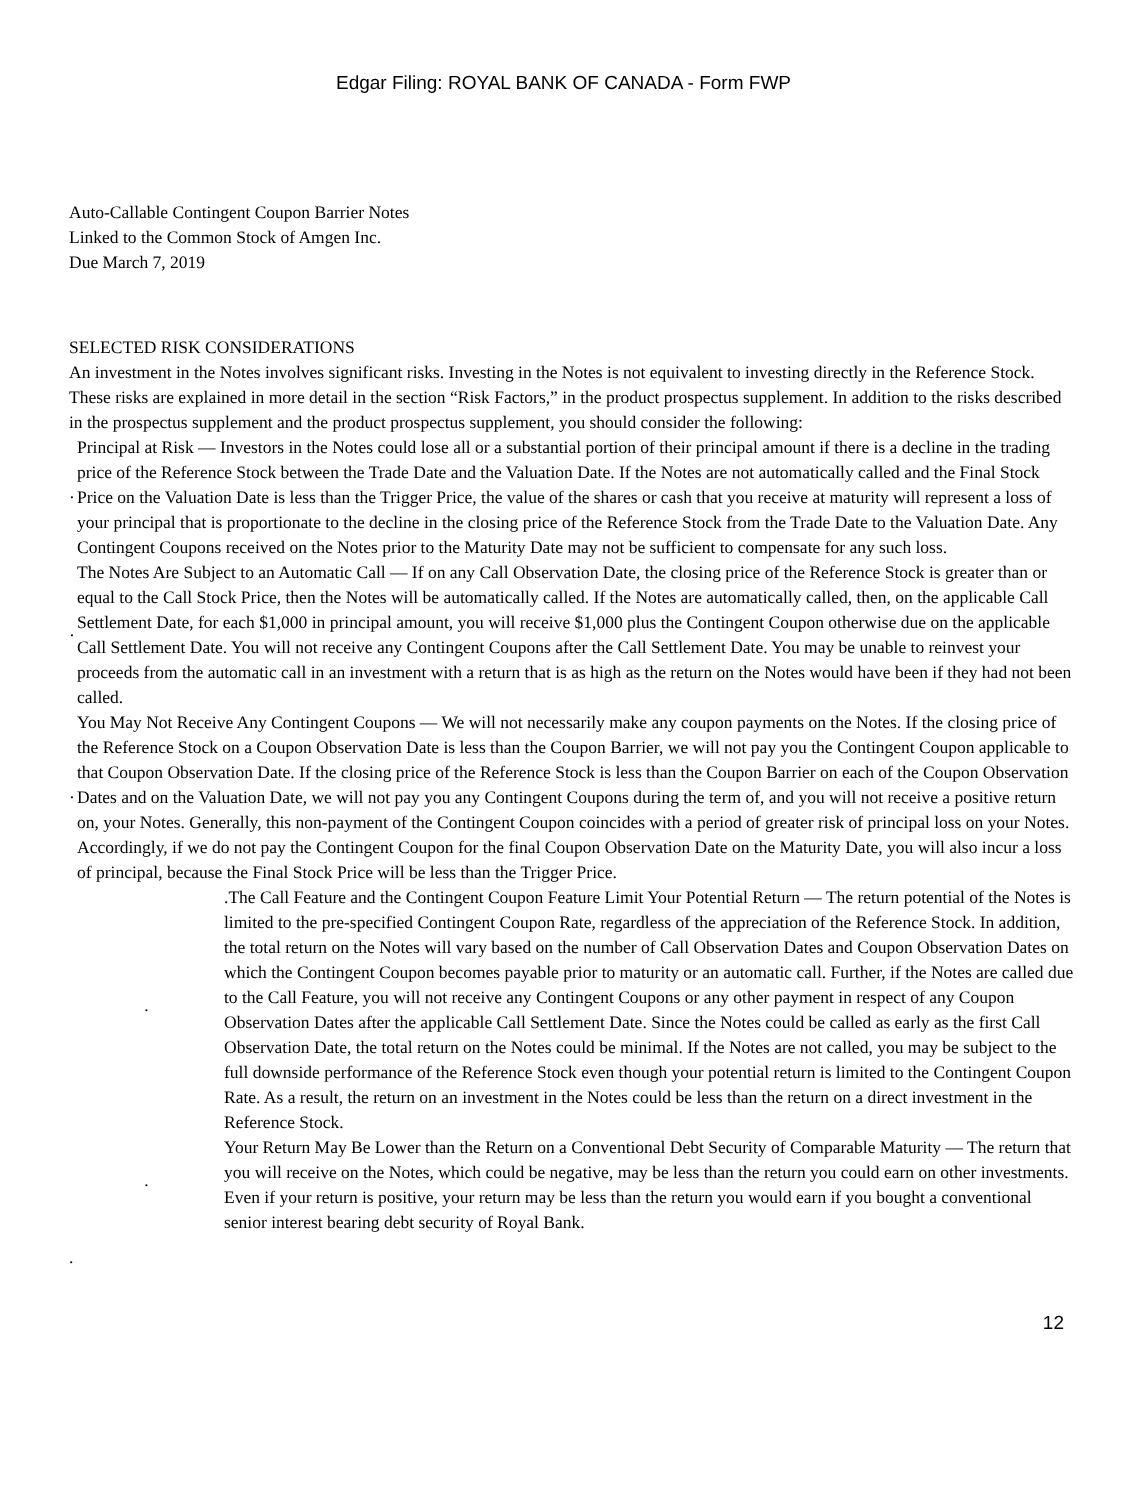Edgar Filing: ROYAL BANK OF CANADA - Form FWP
Auto-Callable Contingent Coupon Barrier Notes
Linked to the Common Stock of Amgen Inc.
Due March 7, 2019
SELECTED RISK CONSIDERATIONS
An investment in the Notes involves significant risks. Investing in the Notes is not equivalent to investing directly in the Reference Stock. These risks are explained in more detail in the section “Risk Factors,” in the product prospectus supplement. In addition to the risks described in the prospectus supplement and the product prospectus supplement, you should consider the following:
·
Principal at Risk — Investors in the Notes could lose all or a substantial portion of their principal amount if there is a decline in the trading price of the Reference Stock between the Trade Date and the Valuation Date. If the Notes are not automatically called and the Final Stock Price on the Valuation Date is less than the Trigger Price, the value of the shares or cash that you receive at maturity will represent a loss of your principal that is proportionate to the decline in the closing price of the Reference Stock from the Trade Date to the Valuation Date. Any Contingent Coupons received on the Notes prior to the Maturity Date may not be sufficient to compensate for any such loss.
·
The Notes Are Subject to an Automatic Call — If on any Call Observation Date, the closing price of the Reference Stock is greater than or equal to the Call Stock Price, then the Notes will be automatically called. If the Notes are automatically called, then, on the applicable Call Settlement Date, for each $1,000 in principal amount, you will receive $1,000 plus the Contingent Coupon otherwise due on the applicable Call Settlement Date. You will not receive any Contingent Coupons after the Call Settlement Date. You may be unable to reinvest your proceeds from the automatic call in an investment with a return that is as high as the return on the Notes would have been if they had not been called.
·
You May Not Receive Any Contingent Coupons — We will not necessarily make any coupon payments on the Notes. If the closing price of the Reference Stock on a Coupon Observation Date is less than the Coupon Barrier, we will not pay you the Contingent Coupon applicable to that Coupon Observation Date. If the closing price of the Reference Stock is less than the Coupon Barrier on each of the Coupon Observation Dates and on the Valuation Date, we will not pay you any Contingent Coupons during the term of, and you will not receive a positive return on, your Notes. Generally, this non-payment of the Contingent Coupon coincides with a period of greater risk of principal loss on your Notes. Accordingly, if we do not pay the Contingent Coupon for the final Coupon Observation Date on the Maturity Date, you will also incur a loss of principal, because the Final Stock Price will be less than the Trigger Price.
·
.The Call Feature and the Contingent Coupon Feature Limit Your Potential Return — The return potential of the Notes is limited to the pre-specified Contingent Coupon Rate, regardless of the appreciation of the Reference Stock. In addition, the total return on the Notes will vary based on the number of Call Observation Dates and Coupon Observation Dates on which the Contingent Coupon becomes payable prior to maturity or an automatic call. Further, if the Notes are called due to the Call Feature, you will not receive any Contingent Coupons or any other payment in respect of any Coupon Observation Dates after the applicable Call Settlement Date. Since the Notes could be called as early as the first Call Observation Date, the total return on the Notes could be minimal. If the Notes are not called, you may be subject to the full downside performance of the Reference Stock even though your potential return is limited to the Contingent Coupon Rate. As a result, the return on an investment in the Notes could be less than the return on a direct investment in the Reference Stock.
·
Your Return May Be Lower than the Return on a Conventional Debt Security of Comparable Maturity — The return that you will receive on the Notes, which could be negative, may be less than the return you could earn on other investments. Even if your return is positive, your return may be less than the return you would earn if you bought a conventional senior interest bearing debt security of Royal Bank.
.
12